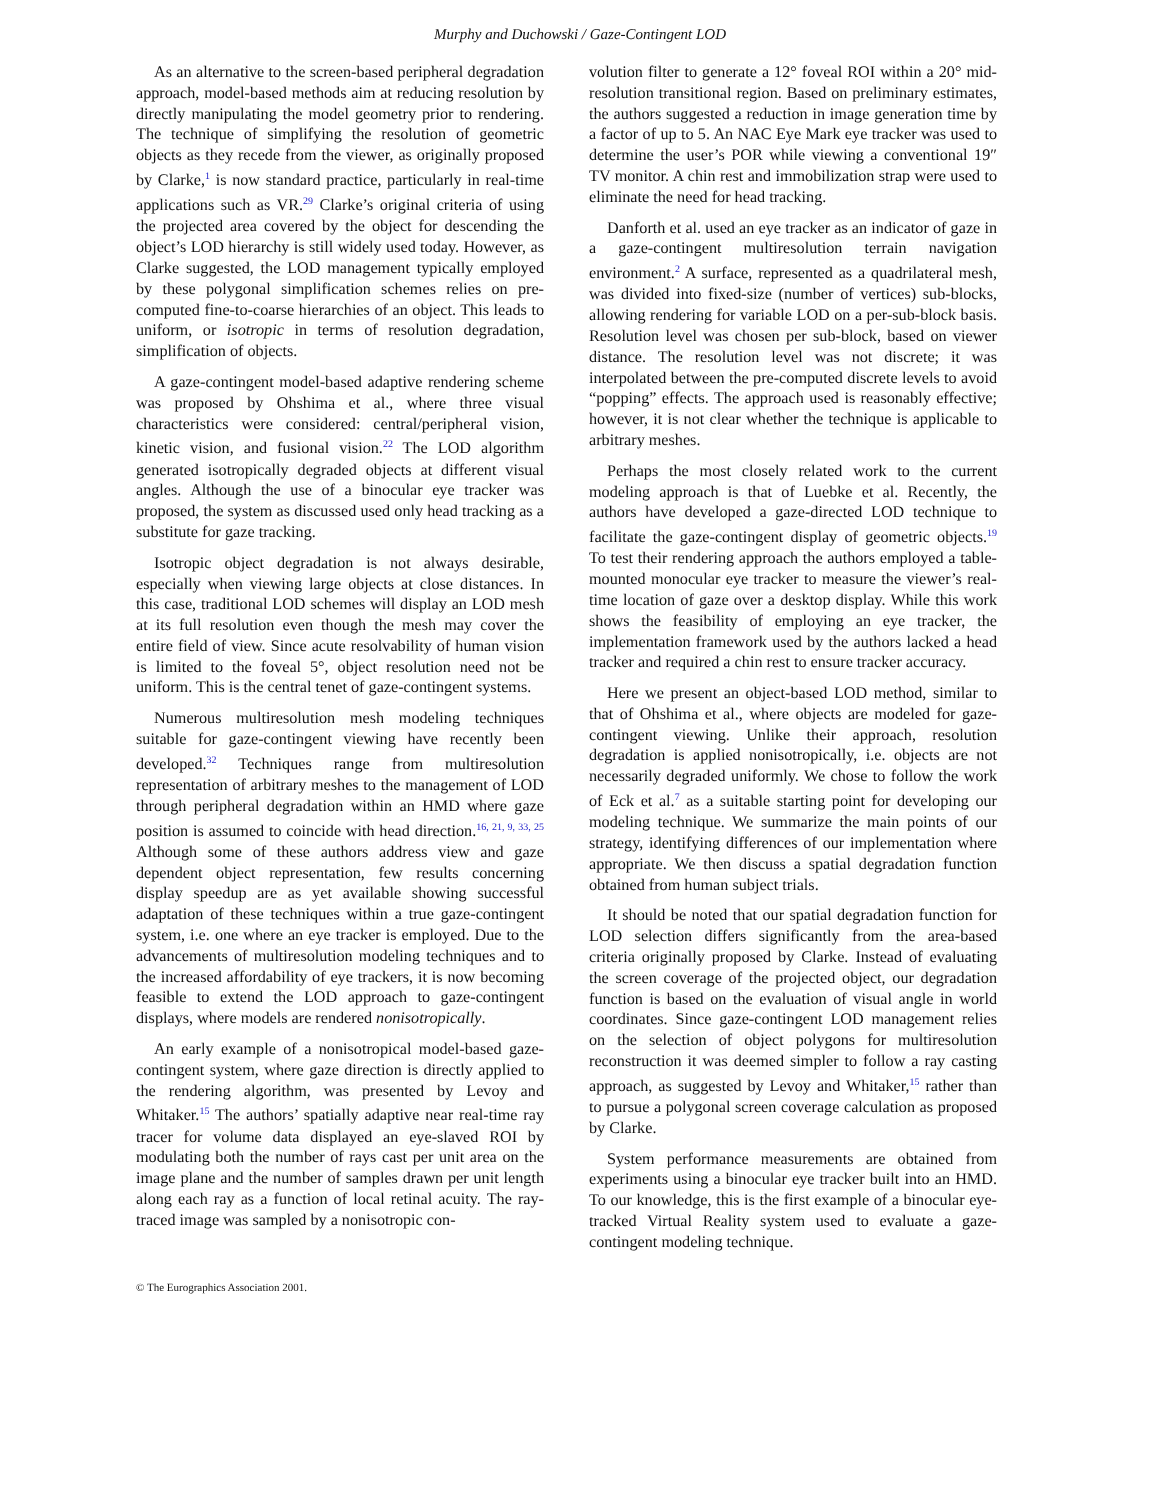Murphy and Duchowski / Gaze-Contingent LOD
As an alternative to the screen-based peripheral degradation approach, model-based methods aim at reducing resolution by directly manipulating the model geometry prior to rendering. The technique of simplifying the resolution of geometric objects as they recede from the viewer, as originally proposed by Clarke,<sup>1</sup> is now standard practice, particularly in real-time applications such as VR.<sup>29</sup> Clarke’s original criteria of using the projected area covered by the object for descending the object’s LOD hierarchy is still widely used today. However, as Clarke suggested, the LOD management typically employed by these polygonal simplification schemes relies on pre-computed fine-to-coarse hierarchies of an object. This leads to uniform, or isotropic in terms of resolution degradation, simplification of objects.
A gaze-contingent model-based adaptive rendering scheme was proposed by Ohshima et al., where three visual characteristics were considered: central/peripheral vision, kinetic vision, and fusional vision.<sup>22</sup> The LOD algorithm generated isotropically degraded objects at different visual angles. Although the use of a binocular eye tracker was proposed, the system as discussed used only head tracking as a substitute for gaze tracking.
Isotropic object degradation is not always desirable, especially when viewing large objects at close distances. In this case, traditional LOD schemes will display an LOD mesh at its full resolution even though the mesh may cover the entire field of view. Since acute resolvability of human vision is limited to the foveal 5°, object resolution need not be uniform. This is the central tenet of gaze-contingent systems.
Numerous multiresolution mesh modeling techniques suitable for gaze-contingent viewing have recently been developed.<sup>32</sup> Techniques range from multiresolution representation of arbitrary meshes to the management of LOD through peripheral degradation within an HMD where gaze position is assumed to coincide with head direction.<sup>16, 21, 9, 33, 25</sup> Although some of these authors address view and gaze dependent object representation, few results concerning display speedup are as yet available showing successful adaptation of these techniques within a true gaze-contingent system, i.e. one where an eye tracker is employed. Due to the advancements of multiresolution modeling techniques and to the increased affordability of eye trackers, it is now becoming feasible to extend the LOD approach to gaze-contingent displays, where models are rendered nonisotropically.
An early example of a nonisotropical model-based gaze-contingent system, where gaze direction is directly applied to the rendering algorithm, was presented by Levoy and Whitaker.<sup>15</sup> The authors’ spatially adaptive near real-time ray tracer for volume data displayed an eye-slaved ROI by modulating both the number of rays cast per unit area on the image plane and the number of samples drawn per unit length along each ray as a function of local retinal acuity. The ray-traced image was sampled by a nonisotropic con-
volution filter to generate a 12° foveal ROI within a 20° mid-resolution transitional region. Based on preliminary estimates, the authors suggested a reduction in image generation time by a factor of up to 5. An NAC Eye Mark eye tracker was used to determine the user’s POR while viewing a conventional 19″ TV monitor. A chin rest and immobilization strap were used to eliminate the need for head tracking.
Danforth et al. used an eye tracker as an indicator of gaze in a gaze-contingent multiresolution terrain navigation environment.<sup>2</sup> A surface, represented as a quadrilateral mesh, was divided into fixed-size (number of vertices) sub-blocks, allowing rendering for variable LOD on a per-sub-block basis. Resolution level was chosen per sub-block, based on viewer distance. The resolution level was not discrete; it was interpolated between the pre-computed discrete levels to avoid “popping” effects. The approach used is reasonably effective; however, it is not clear whether the technique is applicable to arbitrary meshes.
Perhaps the most closely related work to the current modeling approach is that of Luebke et al. Recently, the authors have developed a gaze-directed LOD technique to facilitate the gaze-contingent display of geometric objects.<sup>19</sup> To test their rendering approach the authors employed a table-mounted monocular eye tracker to measure the viewer’s real-time location of gaze over a desktop display. While this work shows the feasibility of employing an eye tracker, the implementation framework used by the authors lacked a head tracker and required a chin rest to ensure tracker accuracy.
Here we present an object-based LOD method, similar to that of Ohshima et al., where objects are modeled for gaze-contingent viewing. Unlike their approach, resolution degradation is applied nonisotropically, i.e. objects are not necessarily degraded uniformly. We chose to follow the work of Eck et al.<sup>7</sup> as a suitable starting point for developing our modeling technique. We summarize the main points of our strategy, identifying differences of our implementation where appropriate. We then discuss a spatial degradation function obtained from human subject trials.
It should be noted that our spatial degradation function for LOD selection differs significantly from the area-based criteria originally proposed by Clarke. Instead of evaluating the screen coverage of the projected object, our degradation function is based on the evaluation of visual angle in world coordinates. Since gaze-contingent LOD management relies on the selection of object polygons for multiresolution reconstruction it was deemed simpler to follow a ray casting approach, as suggested by Levoy and Whitaker,<sup>15</sup> rather than to pursue a polygonal screen coverage calculation as proposed by Clarke.
System performance measurements are obtained from experiments using a binocular eye tracker built into an HMD. To our knowledge, this is the first example of a binocular eye-tracked Virtual Reality system used to evaluate a gaze-contingent modeling technique.
© The Eurographics Association 2001.